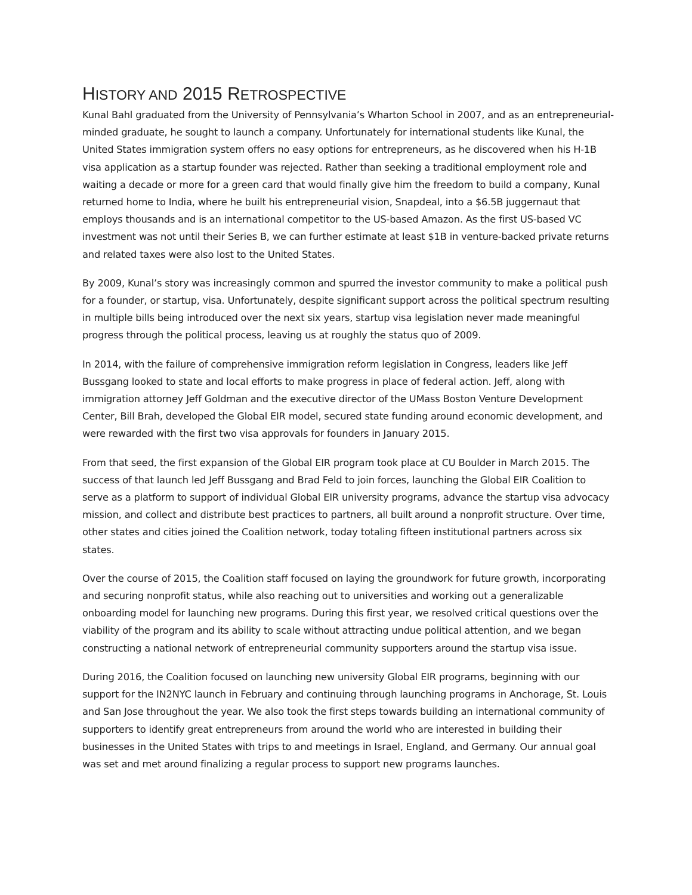HISTORY AND 2015 RETROSPECTIVE
Kunal Bahl graduated from the University of Pennsylvania’s Wharton School in 2007, and as an entrepreneurial-minded graduate, he sought to launch a company. Unfortunately for international students like Kunal, the United States immigration system offers no easy options for entrepreneurs, as he discovered when his H-1B visa application as a startup founder was rejected. Rather than seeking a traditional employment role and waiting a decade or more for a green card that would finally give him the freedom to build a company, Kunal returned home to India, where he built his entrepreneurial vision, Snapdeal, into a $6.5B juggernaut that employs thousands and is an international competitor to the US-based Amazon. As the first US-based VC investment was not until their Series B, we can further estimate at least $1B in venture-backed private returns and related taxes were also lost to the United States.
By 2009, Kunal’s story was increasingly common and spurred the investor community to make a political push for a founder, or startup, visa. Unfortunately, despite significant support across the political spectrum resulting in multiple bills being introduced over the next six years, startup visa legislation never made meaningful progress through the political process, leaving us at roughly the status quo of 2009.
In 2014, with the failure of comprehensive immigration reform legislation in Congress, leaders like Jeff Bussgang looked to state and local efforts to make progress in place of federal action. Jeff, along with immigration attorney Jeff Goldman and the executive director of the UMass Boston Venture Development Center, Bill Brah, developed the Global EIR model, secured state funding around economic development, and were rewarded with the first two visa approvals for founders in January 2015.
From that seed, the first expansion of the Global EIR program took place at CU Boulder in March 2015. The success of that launch led Jeff Bussgang and Brad Feld to join forces, launching the Global EIR Coalition to serve as a platform to support of individual Global EIR university programs, advance the startup visa advocacy mission, and collect and distribute best practices to partners, all built around a nonprofit structure. Over time, other states and cities joined the Coalition network, today totaling fifteen institutional partners across six states.
Over the course of 2015, the Coalition staff focused on laying the groundwork for future growth, incorporating and securing nonprofit status, while also reaching out to universities and working out a generalizable onboarding model for launching new programs. During this first year, we resolved critical questions over the viability of the program and its ability to scale without attracting undue political attention, and we began constructing a national network of entrepreneurial community supporters around the startup visa issue.
During 2016, the Coalition focused on launching new university Global EIR programs, beginning with our support for the IN2NYC launch in February and continuing through launching programs in Anchorage, St. Louis and San Jose throughout the year. We also took the first steps towards building an international community of supporters to identify great entrepreneurs from around the world who are interested in building their businesses in the United States with trips to and meetings in Israel, England, and Germany. Our annual goal was set and met around finalizing a regular process to support new programs launches.